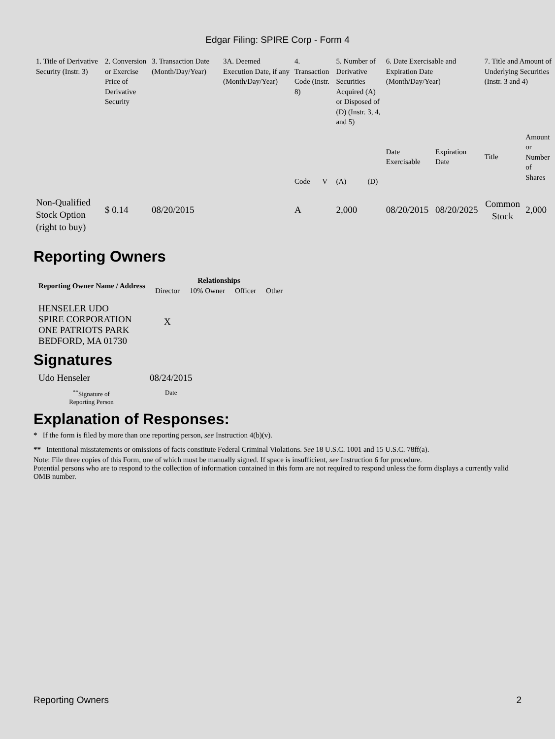Edgar Filing: SPIRE Corp - Form 4
| 1. Title of Derivative Security (Instr. 3) | 2. Conversion or Exercise Price of Derivative Security | 3. Transaction Date (Month/Day/Year) | 3A. Deemed Execution Date, if any (Month/Day/Year) | 4. Transaction Code (Instr. 8) | | 5. Number of Derivative Securities Acquired (A) or Disposed of (D) (Instr. 3, 4, and 5) | | 6. Date Exercisable and Expiration Date (Month/Day/Year) | | 7. Title and Amount of Underlying Securities (Instr. 3 and 4) | |
| | | | | Code | V | (A) | (D) | Date Exercisable | Expiration Date | Title | Amount or Number of Shares |
| Non-Qualified Stock Option (right to buy) | $ 0.14 | 08/20/2015 | | A | | 2,000 | | 08/20/2015 | 08/20/2025 | Common Stock | 2,000 |
Reporting Owners
| Reporting Owner Name / Address | Relationships | | | |
| --- | --- | --- | --- | --- |
| | Director | 10% Owner | Officer | Other |
| HENSELER UDO SPIRE CORPORATION ONE PATRIOTS PARK BEDFORD, MA 01730 | X | | | |
Signatures
| Udo Henseler | 08/24/2015 |
| <sup>**</sup> Signature of Reporting Person | Date |
Explanation of Responses:
* If the form is filed by more than one reporting person, see Instruction 4(b)(v).
** Intentional misstatements or omissions of facts constitute Federal Criminal Violations. See 18 U.S.C. 1001 and 15 U.S.C. 78ff(a).
Note: File three copies of this Form, one of which must be manually signed. If space is insufficient, see Instruction 6 for procedure.
Potential persons who are to respond to the collection of information contained in this form are not required to respond unless the form displays a currently valid OMB number.
Reporting Owners 2